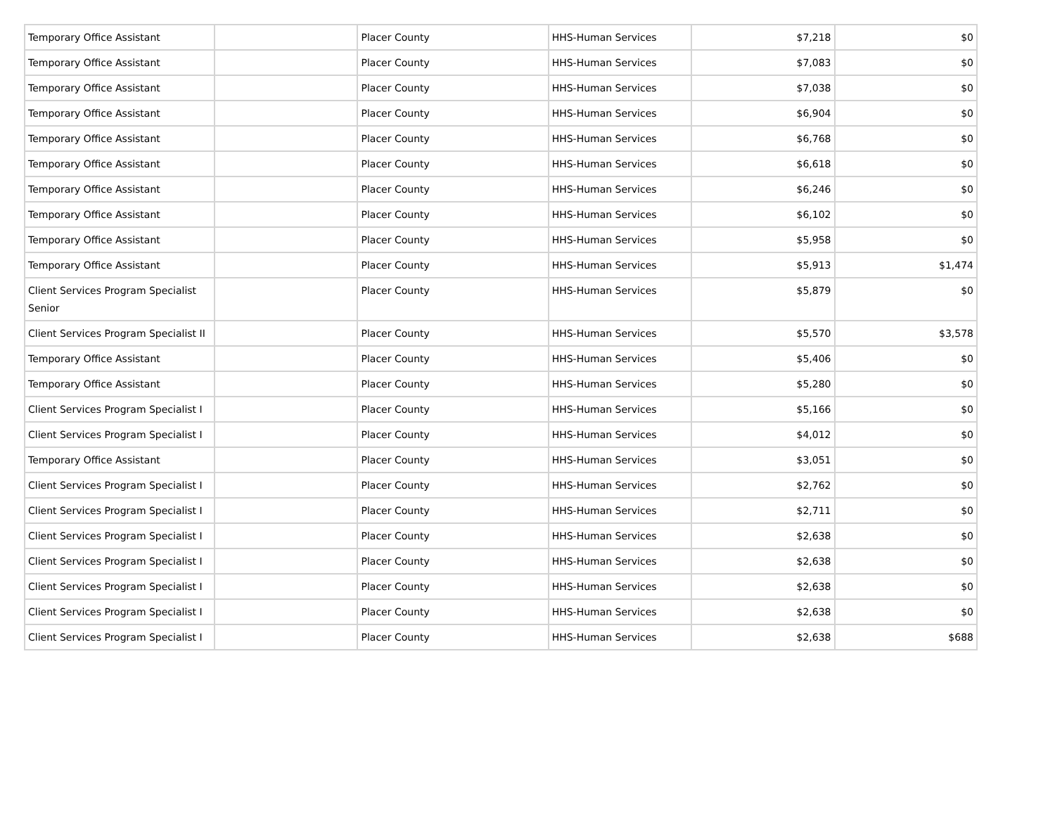| Temporary Office Assistant | | Placer County | HHS-Human Services | $7,218 | $0 |
| Temporary Office Assistant | | Placer County | HHS-Human Services | $7,083 | $0 |
| Temporary Office Assistant | | Placer County | HHS-Human Services | $7,038 | $0 |
| Temporary Office Assistant | | Placer County | HHS-Human Services | $6,904 | $0 |
| Temporary Office Assistant | | Placer County | HHS-Human Services | $6,768 | $0 |
| Temporary Office Assistant | | Placer County | HHS-Human Services | $6,618 | $0 |
| Temporary Office Assistant | | Placer County | HHS-Human Services | $6,246 | $0 |
| Temporary Office Assistant | | Placer County | HHS-Human Services | $6,102 | $0 |
| Temporary Office Assistant | | Placer County | HHS-Human Services | $5,958 | $0 |
| Temporary Office Assistant | | Placer County | HHS-Human Services | $5,913 | $1,474 |
| Client Services Program Specialist Senior | | Placer County | HHS-Human Services | $5,879 | $0 |
| Client Services Program Specialist II | | Placer County | HHS-Human Services | $5,570 | $3,578 |
| Temporary Office Assistant | | Placer County | HHS-Human Services | $5,406 | $0 |
| Temporary Office Assistant | | Placer County | HHS-Human Services | $5,280 | $0 |
| Client Services Program Specialist I | | Placer County | HHS-Human Services | $5,166 | $0 |
| Client Services Program Specialist I | | Placer County | HHS-Human Services | $4,012 | $0 |
| Temporary Office Assistant | | Placer County | HHS-Human Services | $3,051 | $0 |
| Client Services Program Specialist I | | Placer County | HHS-Human Services | $2,762 | $0 |
| Client Services Program Specialist I | | Placer County | HHS-Human Services | $2,711 | $0 |
| Client Services Program Specialist I | | Placer County | HHS-Human Services | $2,638 | $0 |
| Client Services Program Specialist I | | Placer County | HHS-Human Services | $2,638 | $0 |
| Client Services Program Specialist I | | Placer County | HHS-Human Services | $2,638 | $0 |
| Client Services Program Specialist I | | Placer County | HHS-Human Services | $2,638 | $0 |
| Client Services Program Specialist I | | Placer County | HHS-Human Services | $2,638 | $688 |